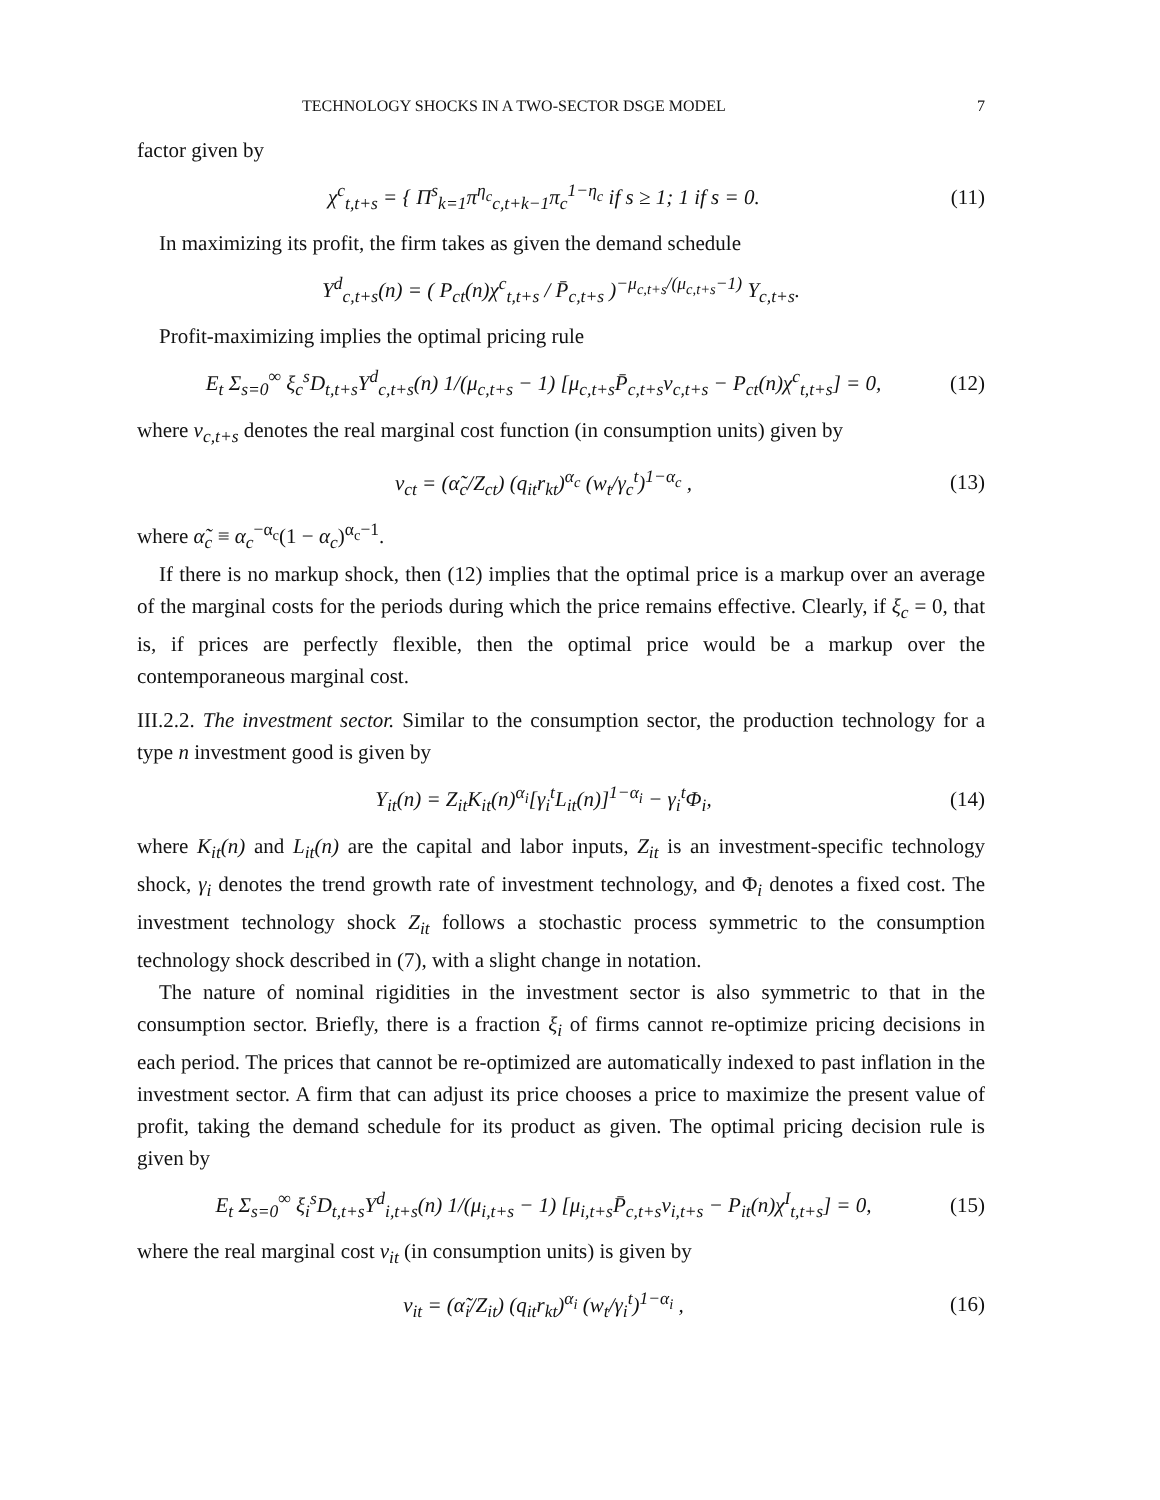TECHNOLOGY SHOCKS IN A TWO-SECTOR DSGE MODEL 7
factor given by
χ<sup>c</sup><sub>t,t+s</sub> = { Π<sup>s</sup><sub>k=1</sub>π<sup>η<sub>c</sub></sup><sub>c,t+k−1</sub>π<sub>c</sub><sup>1−η<sub>c</sub></sup> if s ≥ 1; 1 if s = 0. (11)
In maximizing its profit, the firm takes as given the demand schedule
Y<sup>d</sup><sub>c,t+s</sub>(n) = ( P<sub>ct</sub>(n)χ<sup>c</sup><sub>t,t+s</sub> / P̄<sub>c,t+s</sub> )<sup>−μ<sub>c,t+s</sub>/(μ<sub>c,t+s</sub>−1)</sup> Y<sub>c,t+s</sub>.
Profit-maximizing implies the optimal pricing rule
E<sub>t</sub> Σ<sub>s=0</sub><sup>∞</sup> ξ<sub>c</sub><sup>s</sup>D<sub>t,t+s</sub>Y<sup>d</sup><sub>c,t+s</sub>(n) 1/(μ<sub>c,t+s</sub> − 1) [μ<sub>c,t+s</sub>P̄<sub>c,t+s</sub>v<sub>c,t+s</sub> − P<sub>ct</sub>(n)χ<sup>c</sup><sub>t,t+s</sub>] = 0, (12)
where v<sub>c,t+s</sub> denotes the real marginal cost function (in consumption units) given by
v<sub>ct</sub> = (α̃<sub>c</sub>/Z<sub>ct</sub>) (q<sub>it</sub>r<sub>kt</sub>)<sup>α<sub>c</sub></sup> (w<sub>t</sub>/γ<sub>c</sub><sup>t</sup>)<sup>1−α<sub>c</sub></sup> , (13)
where α̃<sub>c</sub> ≡ α<sub>c</sub><sup>−α<sub>c</sub></sup>(1 − α<sub>c</sub>)<sup>α<sub>c</sub>−1</sup>.
If there is no markup shock, then (12) implies that the optimal price is a markup over an average of the marginal costs for the periods during which the price remains effective. Clearly, if ξ<sub>c</sub> = 0, that is, if prices are perfectly flexible, then the optimal price would be a markup over the contemporaneous marginal cost.
III.2.2. The investment sector. Similar to the consumption sector, the production technology for a type n investment good is given by
Y<sub>it</sub>(n) = Z<sub>it</sub>K<sub>it</sub>(n)<sup>α<sub>i</sub></sup>[γ<sub>i</sub><sup>t</sup>L<sub>it</sub>(n)]<sup>1−α<sub>i</sub></sup> − γ<sub>i</sub><sup>t</sup>Φ<sub>i</sub>, (14)
where K<sub>it</sub>(n) and L<sub>it</sub>(n) are the capital and labor inputs, Z<sub>it</sub> is an investment-specific technology shock, γ<sub>i</sub> denotes the trend growth rate of investment technology, and Φ<sub>i</sub> denotes a fixed cost. The investment technology shock Z<sub>it</sub> follows a stochastic process symmetric to the consumption technology shock described in (7), with a slight change in notation.
The nature of nominal rigidities in the investment sector is also symmetric to that in the consumption sector. Briefly, there is a fraction ξ<sub>i</sub> of firms cannot re-optimize pricing decisions in each period. The prices that cannot be re-optimized are automatically indexed to past inflation in the investment sector. A firm that can adjust its price chooses a price to maximize the present value of profit, taking the demand schedule for its product as given. The optimal pricing decision rule is given by
E<sub>t</sub> Σ<sub>s=0</sub><sup>∞</sup> ξ<sub>i</sub><sup>s</sup>D<sub>t,t+s</sub>Y<sup>d</sup><sub>i,t+s</sub>(n) 1/(μ<sub>i,t+s</sub> − 1) [μ<sub>i,t+s</sub>P̄<sub>c,t+s</sub>v<sub>i,t+s</sub> − P<sub>it</sub>(n)χ<sup>I</sup><sub>t,t+s</sub>] = 0, (15)
where the real marginal cost v<sub>it</sub> (in consumption units) is given by
v<sub>it</sub> = (α̃<sub>i</sub>/Z<sub>it</sub>) (q<sub>it</sub>r<sub>kt</sub>)<sup>α<sub>i</sub></sup> (w<sub>t</sub>/γ<sub>i</sub><sup>t</sup>)<sup>1−α<sub>i</sub></sup> , (16)